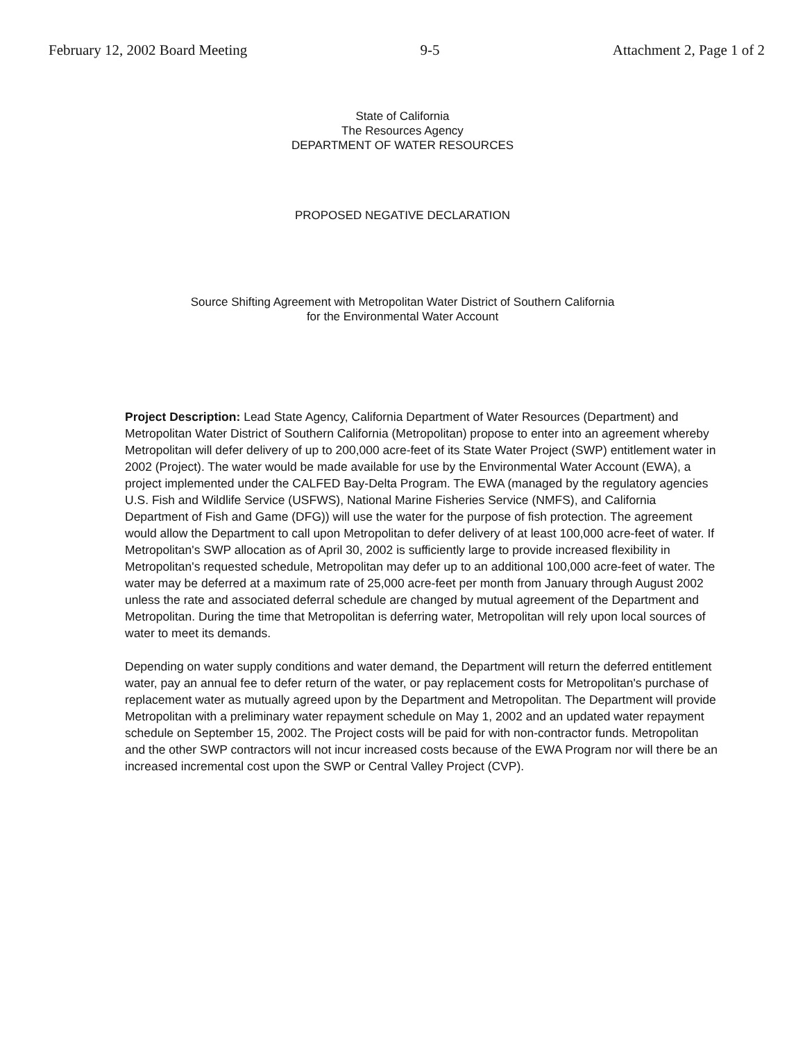February 12, 2002 Board Meeting 9-5 Attachment 2, Page 1 of 2
State of California
The Resources Agency
DEPARTMENT OF WATER RESOURCES
PROPOSED NEGATIVE DECLARATION
Source Shifting Agreement with Metropolitan Water District of Southern California
for the Environmental Water Account
Project Description: Lead State Agency, California Department of Water Resources (Department) and Metropolitan Water District of Southern California (Metropolitan) propose to enter into an agreement whereby Metropolitan will defer delivery of up to 200,000 acre-feet of its State Water Project (SWP) entitlement water in 2002 (Project). The water would be made available for use by the Environmental Water Account (EWA), a project implemented under the CALFED Bay-Delta Program. The EWA (managed by the regulatory agencies U.S. Fish and Wildlife Service (USFWS), National Marine Fisheries Service (NMFS), and California Department of Fish and Game (DFG)) will use the water for the purpose of fish protection. The agreement would allow the Department to call upon Metropolitan to defer delivery of at least 100,000 acre-feet of water. If Metropolitan's SWP allocation as of April 30, 2002 is sufficiently large to provide increased flexibility in Metropolitan's requested schedule, Metropolitan may defer up to an additional 100,000 acre-feet of water. The water may be deferred at a maximum rate of 25,000 acre-feet per month from January through August 2002 unless the rate and associated deferral schedule are changed by mutual agreement of the Department and Metropolitan. During the time that Metropolitan is deferring water, Metropolitan will rely upon local sources of water to meet its demands.
Depending on water supply conditions and water demand, the Department will return the deferred entitlement water, pay an annual fee to defer return of the water, or pay replacement costs for Metropolitan's purchase of replacement water as mutually agreed upon by the Department and Metropolitan. The Department will provide Metropolitan with a preliminary water repayment schedule on May 1, 2002 and an updated water repayment schedule on September 15, 2002. The Project costs will be paid for with non-contractor funds. Metropolitan and the other SWP contractors will not incur increased costs because of the EWA Program nor will there be an increased incremental cost upon the SWP or Central Valley Project (CVP).